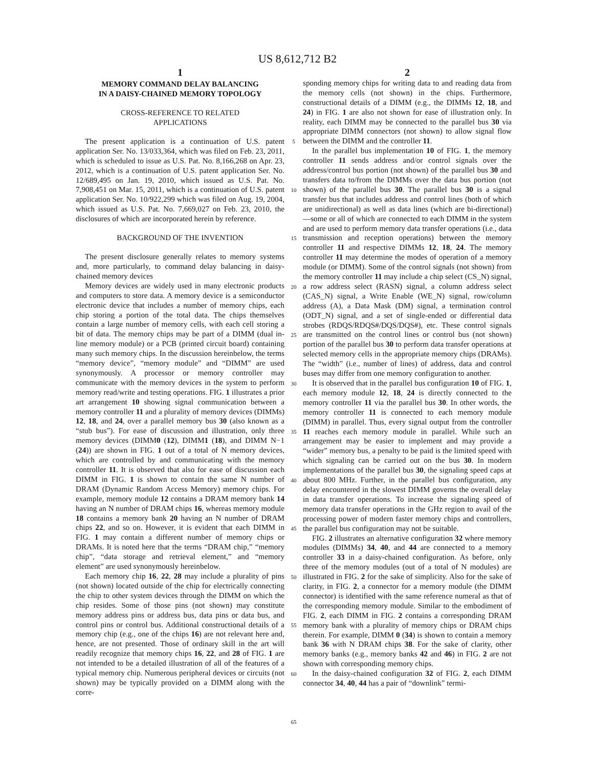US 8,612,712 B2
1
MEMORY COMMAND DELAY BALANCING
IN A DAISY-CHAINED MEMORY TOPOLOGY
CROSS-REFERENCE TO RELATED
APPLICATIONS
The present application is a continuation of U.S. patent application Ser. No. 13/033,364, which was filed on Feb. 23, 2011, which is scheduled to issue as U.S. Pat. No. 8,166,268 on Apr. 23, 2012, which is a continuation of U.S. patent application Ser. No. 12/689,495 on Jan. 19, 2010, which issued as U.S. Pat. No. 7,908,451 on Mar. 15, 2011, which is a continuation of U.S. patent application Ser. No. 10/922,299 which was filed on Aug. 19, 2004, which issued as U.S. Pat. No. 7,669,027 on Feb. 23, 2010, the disclosures of which are incorporated herein by reference.
BACKGROUND OF THE INVENTION
The present disclosure generally relates to memory systems and, more particularly, to command delay balancing in daisy-chained memory devices
Memory devices are widely used in many electronic products and computers to store data. A memory device is a semiconductor electronic device that includes a number of memory chips, each chip storing a portion of the total data. The chips themselves contain a large number of memory cells, with each cell storing a bit of data. The memory chips may be part of a DIMM (dual in-line memory module) or a PCB (printed circuit board) containing many such memory chips. In the discussion hereinbelow, the terms “memory device”, “memory module” and “DIMM” are used synonymously. A processor or memory controller may communicate with the memory devices in the system to perform memory read/write and testing operations. FIG. 1 illustrates a prior art arrangement 10 showing signal communication between a memory controller 11 and a plurality of memory devices (DIMMs) 12, 18, and 24, over a parallel memory bus 30 (also known as a “stub bus”). For ease of discussion and illustration, only three memory devices (DIMM0 (12), DIMM1 (18), and DIMM N−1 (24)) are shown in FIG. 1 out of a total of N memory devices, which are controlled by and communicating with the memory controller 11. It is observed that also for ease of discussion each DIMM in FIG. 1 is shown to contain the same N number of DRAM (Dynamic Random Access Memory) memory chips. For example, memory module 12 contains a DRAM memory bank 14 having an N number of DRAM chips 16, whereas memory module 18 contains a memory bank 20 having an N number of DRAM chips 22, and so on. However, it is evident that each DIMM in FIG. 1 may contain a different number of memory chips or DRAMs. It is noted here that the terms “DRAM chip,” “memory chip”, “data storage and retrieval element,” and “memory element” are used synonymously hereinbelow.
Each memory chip 16, 22, 28 may include a plurality of pins (not shown) located outside of the chip for electrically connecting the chip to other system devices through the DIMM on which the chip resides. Some of those pins (not shown) may constitute memory address pins or address bus, data pins or data bus, and control pins or control bus. Additional constructional details of a memory chip (e.g., one of the chips 16) are not relevant here and, hence, are not presented. Those of ordinary skill in the art will readily recognize that memory chips 16, 22, and 28 of FIG. 1 are not intended to be a detailed illustration of all of the features of a typical memory chip. Numerous peripheral devices or circuits (not shown) may be typically provided on a DIMM along with the corre-
5
10
15
20
25
30
35
40
45
50
55
60
65
2
sponding memory chips for writing data to and reading data from the memory cells (not shown) in the chips. Furthermore, constructional details of a DIMM (e.g., the DIMMs 12, 18, and 24) in FIG. 1 are also not shown for ease of illustration only. In reality, each DIMM may be connected to the parallel bus 30 via appropriate DIMM connectors (not shown) to allow signal flow between the DIMM and the controller 11.
In the parallel bus implementation 10 of FIG. 1, the memory controller 11 sends address and/or control signals over the address/control bus portion (not shown) of the parallel bus 30 and transfers data to/from the DIMMs over the data bus portion (not shown) of the parallel bus 30. The parallel bus 30 is a signal transfer bus that includes address and control lines (both of which are unidirectional) as well as data lines (which are bi-directional)—some or all of which are connected to each DIMM in the system and are used to perform memory data transfer operations (i.e., data transmission and reception operations) between the memory controller 11 and respective DIMMs 12, 18, 24. The memory controller 11 may determine the modes of operation of a memory module (or DIMM). Some of the control signals (not shown) from the memory controller 11 may include a chip select (CS_N) signal, a row address select (RASN) signal, a column address select (CAS_N) signal, a Write Enable (WE_N) signal, row/column address (A), a Data Mask (DM) signal, a termination control (ODT_N) signal, and a set of single-ended or differential data strobes (RDQS/RDQS#/DQS/DQS#), etc. These control signals are transmitted on the control lines or control bus (not shown) portion of the parallel bus 30 to perform data transfer operations at selected memory cells in the appropriate memory chips (DRAMs). The “width” (i.e., number of lines) of address, data and control buses may differ from one memory configuration to another.
It is observed that in the parallel bus configuration 10 of FIG. 1, each memory module 12, 18, 24 is directly connected to the memory controller 11 via the parallel bus 30. In other words, the memory controller 11 is connected to each memory module (DIMM) in parallel. Thus, every signal output from the controller 11 reaches each memory module in parallel. While such an arrangement may be easier to implement and may provide a “wider” memory bus, a penalty to be paid is the limited speed with which signaling can be carried out on the bus 30. In modern implementations of the parallel bus 30, the signaling speed caps at about 800 MHz. Further, in the parallel bus configuration, any delay encountered in the slowest DIMM governs the overall delay in data transfer operations. To increase the signaling speed of memory data transfer operations in the GHz region to avail of the processing power of modern faster memory chips and controllers, the parallel bus configuration may not be suitable.
FIG. 2 illustrates an alternative configuration 32 where memory modules (DIMMs) 34, 40, and 44 are connected to a memory controller 33 in a daisy-chained configuration. As before, only three of the memory modules (out of a total of N modules) are illustrated in FIG. 2 for the sake of simplicity. Also for the sake of clarity, in FIG. 2, a connector for a memory module (the DIMM connector) is identified with the same reference numeral as that of the corresponding memory module. Similar to the embodiment of FIG. 2, each DIMM in FIG. 2 contains a corresponding DRAM memory bank with a plurality of memory chips or DRAM chips therein. For example, DIMM 0 (34) is shown to contain a memory bank 36 with N DRAM chips 38. For the sake of clarity, other memory banks (e.g., memory banks 42 and 46) in FIG. 2 are not shown with corresponding memory chips.
In the daisy-chained configuration 32 of FIG. 2, each DIMM connector 34, 40, 44 has a pair of “downlink” termi-